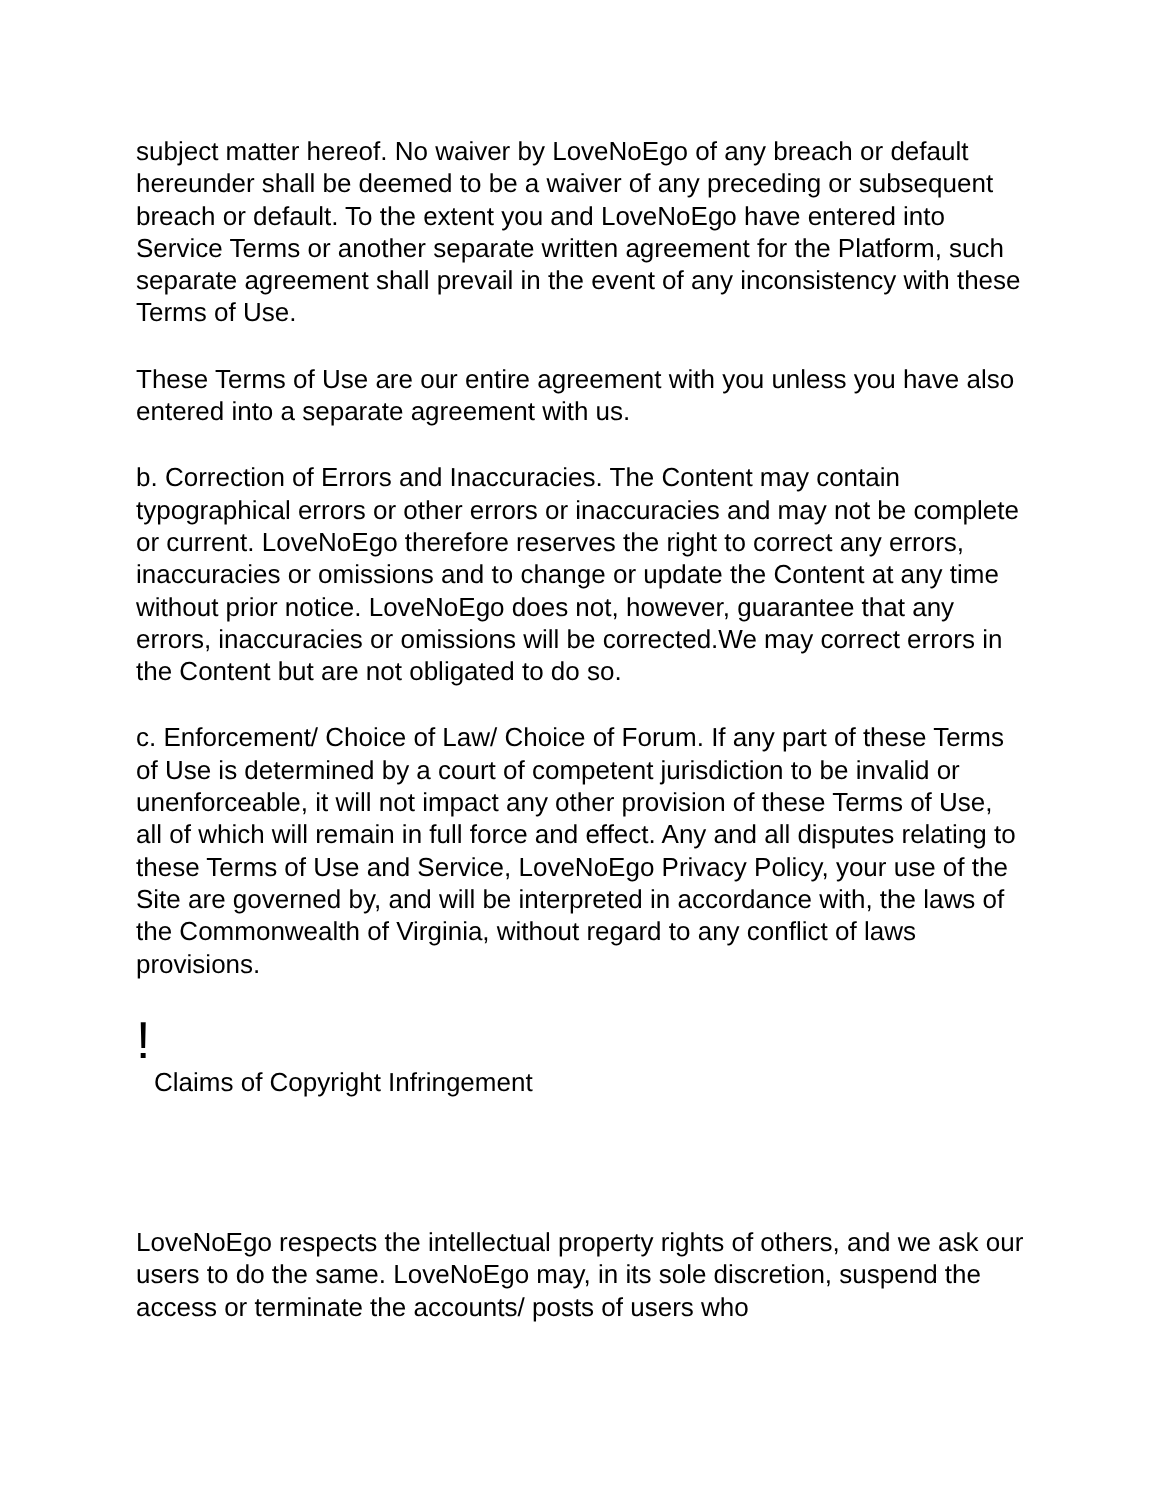subject matter hereof. No waiver by LoveNoEgo of any breach or default hereunder shall be deemed to be a waiver of any preceding or subsequent breach or default. To the extent you and LoveNoEgo have entered into Service Terms or another separate written agreement for the Platform, such separate agreement shall prevail in the event of any inconsistency with these Terms of Use.
These Terms of Use are our entire agreement with you unless you have also entered into a separate agreement with us.
b. Correction of Errors and Inaccuracies. The Content may contain typographical errors or other errors or inaccuracies and may not be complete or current. LoveNoEgo therefore reserves the right to correct any errors, inaccuracies or omissions and to change or update the Content at any time without prior notice. LoveNoEgo does not, however, guarantee that any errors, inaccuracies or omissions will be corrected.We may correct errors in the Content but are not obligated to do so.
c. Enforcement/ Choice of Law/ Choice of Forum. If any part of these Terms of Use is determined by a court of competent jurisdiction to be invalid or unenforceable, it will not impact any other provision of these Terms of Use, all of which will remain in full force and effect. Any and all disputes relating to these Terms of Use and Service, LoveNoEgo Privacy Policy, your use of the Site are governed by, and will be interpreted in accordance with, the laws of the Commonwealth of Virginia, without regard to any conflict of laws provisions.
!
Claims of Copyright Infringement
LoveNoEgo respects the intellectual property rights of others, and we ask our users to do the same. LoveNoEgo may, in its sole discretion, suspend the access or terminate the accounts/ posts of users who